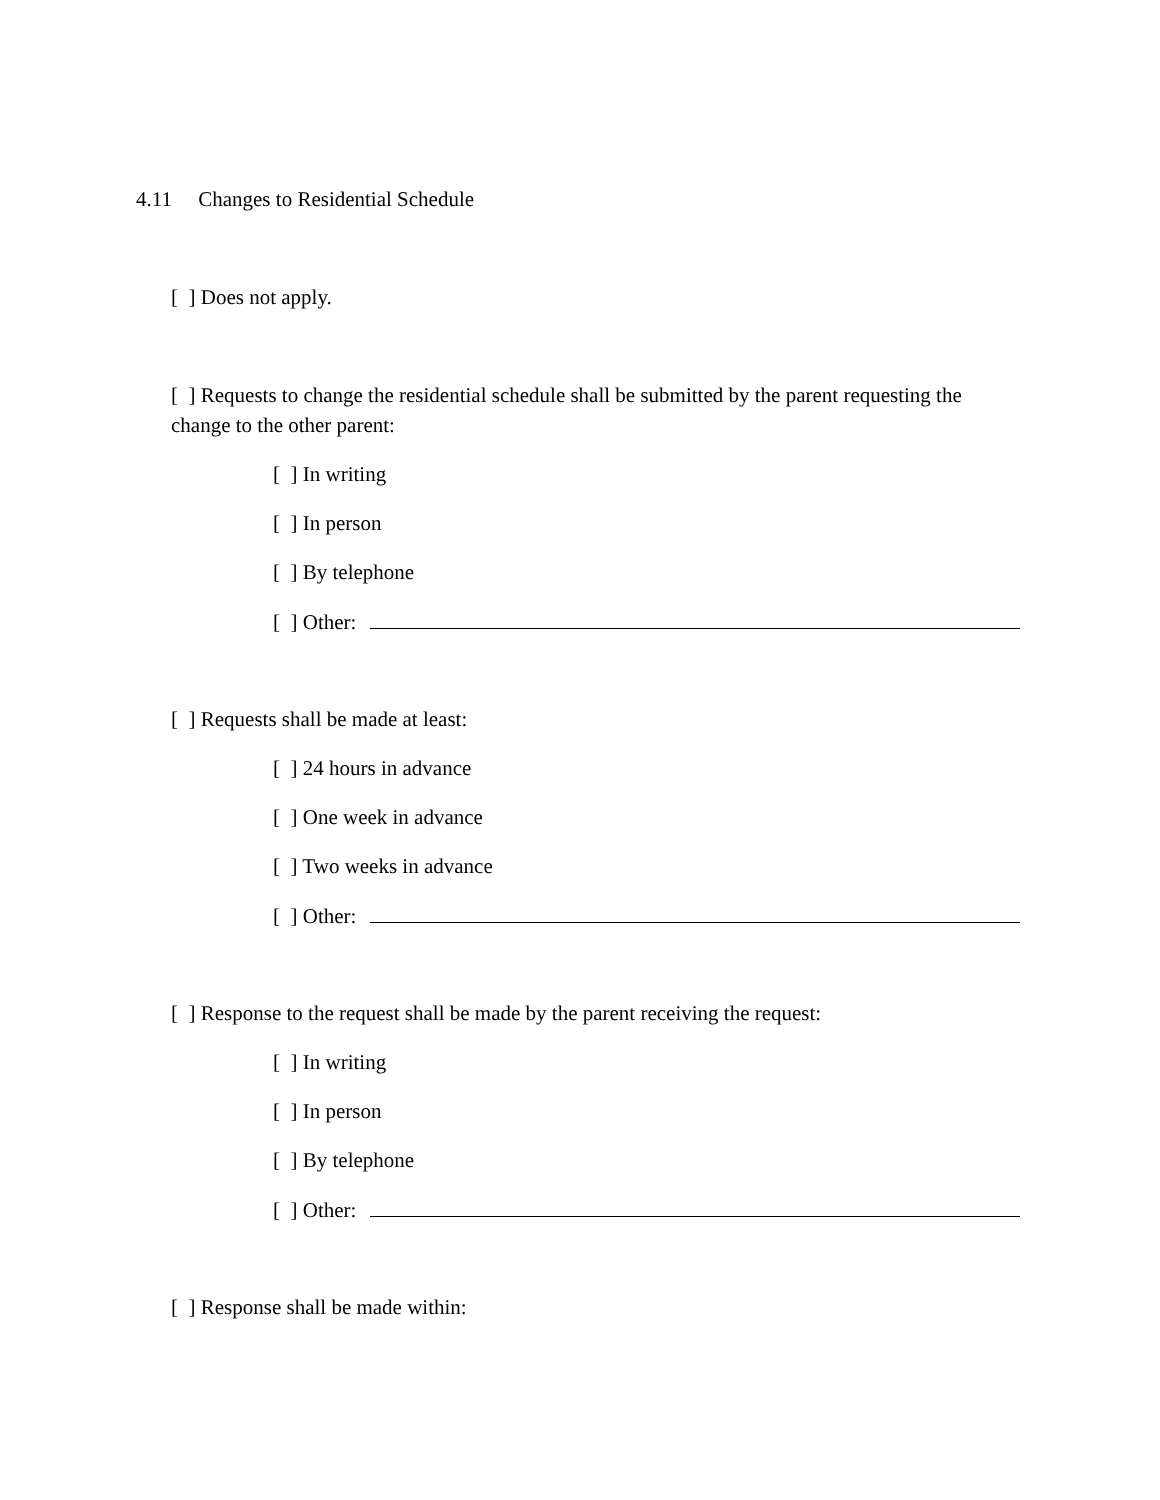4.11 Changes to Residential Schedule
[ ] Does not apply.
[ ] Requests to change the residential schedule shall be submitted by the parent requesting the change to the other parent:
[ ] In writing
[ ] In person
[ ] By telephone
[ ] Other:
[ ] Requests shall be made at least:
[ ] 24 hours in advance
[ ] One week in advance
[ ] Two weeks in advance
[ ] Other:
[ ] Response to the request shall be made by the parent receiving the request:
[ ] In writing
[ ] In person
[ ] By telephone
[ ] Other:
[ ] Response shall be made within: